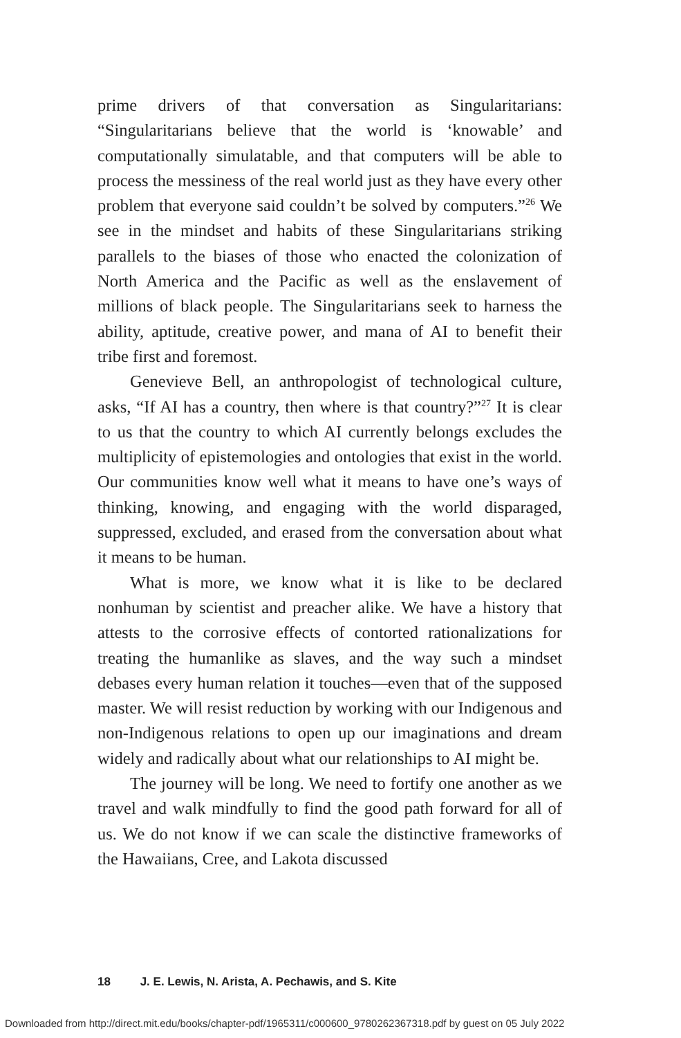prime drivers of that conversation as Singularitarians: “Singularitarians believe that the world is ‘knowable’ and computationally simulatable, and that computers will be able to process the messiness of the real world just as they have every other problem that everyone said couldn’t be solved by computers.”<sup>26</sup> We see in the mindset and habits of these Singularitarians striking parallels to the biases of those who enacted the colonization of North America and the Pacific as well as the enslavement of millions of black people. The Singularitarians seek to harness the ability, aptitude, creative power, and mana of AI to benefit their tribe first and foremost.
Genevieve Bell, an anthropologist of technological culture, asks, “If AI has a country, then where is that country?”<sup>27</sup> It is clear to us that the country to which AI currently belongs excludes the multiplicity of epistemologies and ontologies that exist in the world. Our communities know well what it means to have one’s ways of thinking, knowing, and engaging with the world disparaged, suppressed, excluded, and erased from the conversation about what it means to be human.
What is more, we know what it is like to be declared nonhuman by scientist and preacher alike. We have a history that attests to the corrosive effects of contorted rationalizations for treating the humanlike as slaves, and the way such a mindset debases every human relation it touches—even that of the supposed master. We will resist reduction by working with our Indigenous and non-Indigenous relations to open up our imaginations and dream widely and radically about what our relationships to AI might be.
The journey will be long. We need to fortify one another as we travel and walk mindfully to find the good path forward for all of us. We do not know if we can scale the distinctive frameworks of the Hawaiians, Cree, and Lakota discussed
18 J. E. Lewis, N. Arista, A. Pechawis, and S. Kite
Downloaded from http://direct.mit.edu/books/chapter-pdf/1965311/c000600_9780262367318.pdf by guest on 05 July 2022